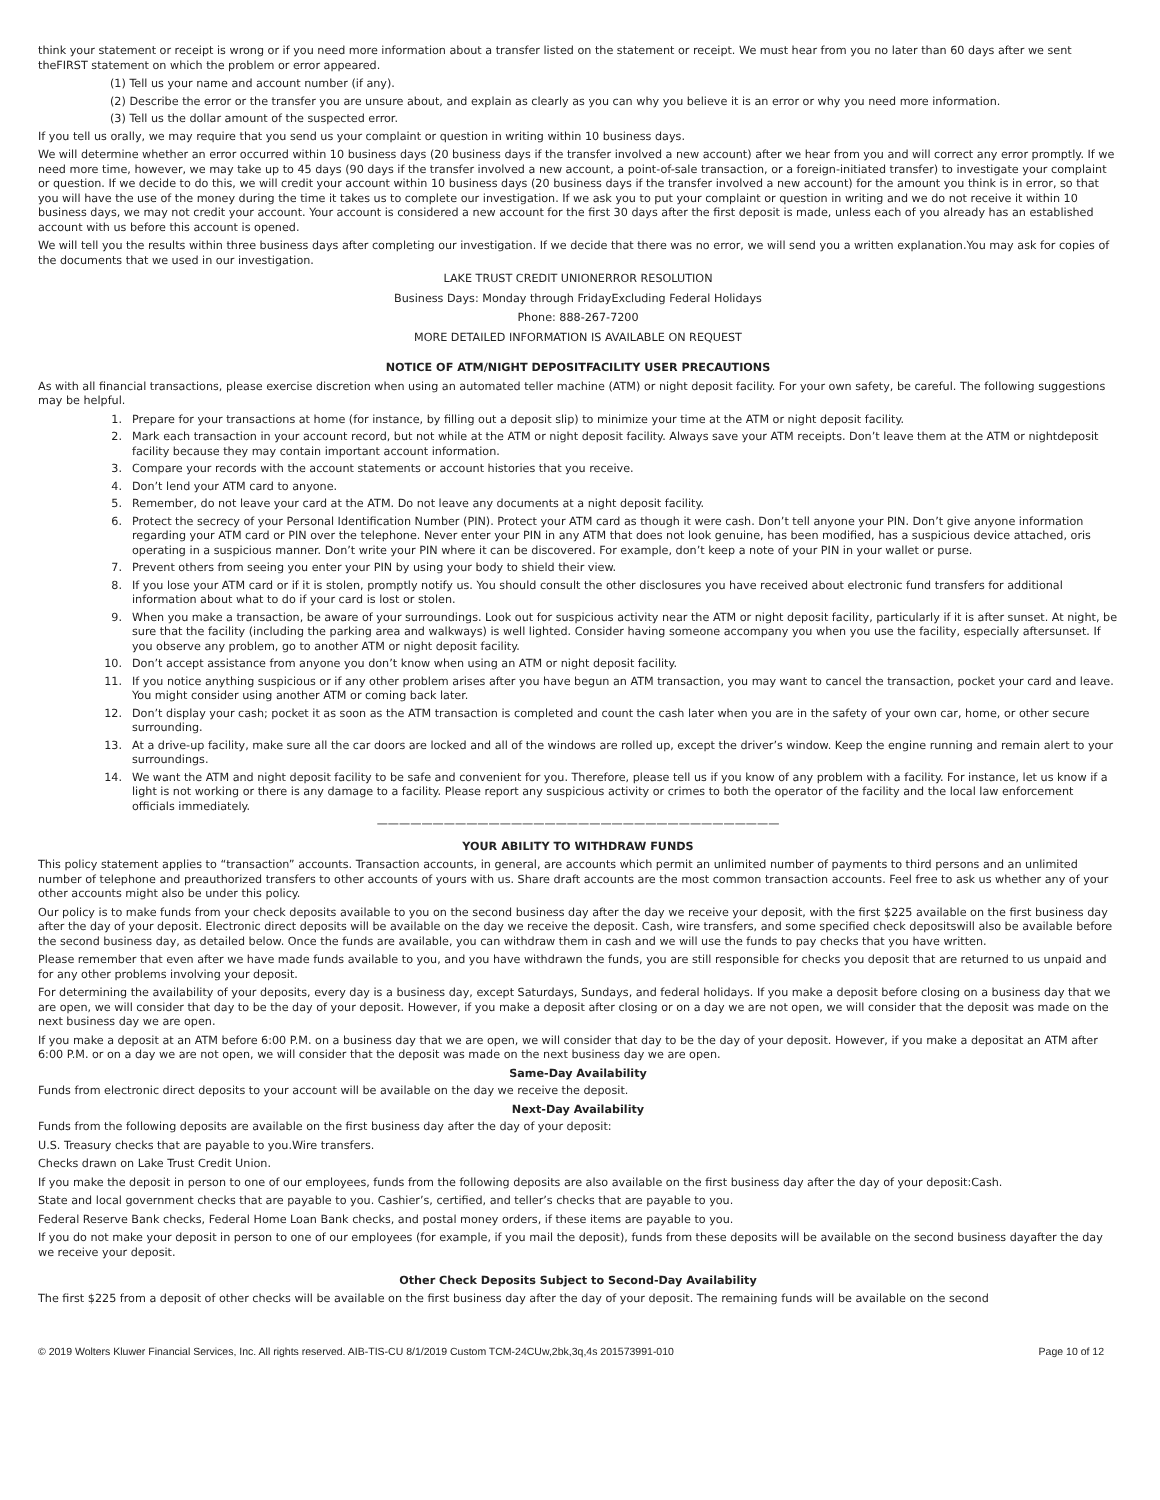think your statement or receipt is wrong or if you need more information about a transfer listed on the statement or receipt. We must hear from you no later than 60 days after we sent theFIRST statement on which the problem or error appeared.
(1) Tell us your name and account number (if any).
(2) Describe the error or the transfer you are unsure about, and explain as clearly as you can why you believe it is an error or why you need more information.
(3) Tell us the dollar amount of the suspected error.
If you tell us orally, we may require that you send us your complaint or question in writing within 10 business days.
We will determine whether an error occurred within 10 business days (20 business days if the transfer involved a new account) after we hear from you and will correct any error promptly. If we need more time, however, we may take up to 45 days (90 days if the transfer involved a new account, a point-of-sale transaction, or a foreign-initiated transfer) to investigate your complaint or question. If we decide to do this, we will credit your account within 10 business days (20 business days if the transfer involved a new account) for the amount you think is in error, so that you will have the use of the money during the time it takes us to complete our investigation. If we ask you to put your complaint or question in writing and we do not receive it within 10 business days, we may not credit your account. Your account is considered a new account for the first 30 days after the first deposit is made, unless each of you already has an established account with us before this account is opened.
We will tell you the results within three business days after completing our investigation. If we decide that there was no error, we will send you a written explanation.You may ask for copies of the documents that we used in our investigation.
LAKE TRUST CREDIT UNIONERROR RESOLUTION
Business Days: Monday through FridayExcluding Federal Holidays
Phone: 888-267-7200
MORE DETAILED INFORMATION IS AVAILABLE ON REQUEST
NOTICE OF ATM/NIGHT DEPOSITFACILITY USER PRECAUTIONS
As with all financial transactions, please exercise discretion when using an automated teller machine (ATM) or night deposit facility. For your own safety, be careful. The following suggestions may be helpful.
1. Prepare for your transactions at home (for instance, by filling out a deposit slip) to minimize your time at the ATM or night deposit facility.
2. Mark each transaction in your account record, but not while at the ATM or night deposit facility. Always save your ATM receipts. Don’t leave them at the ATM or nightdeposit facility because they may contain important account information.
3. Compare your records with the account statements or account histories that you receive.
4. Don’t lend your ATM card to anyone.
5. Remember, do not leave your card at the ATM. Do not leave any documents at a night deposit facility.
6. Protect the secrecy of your Personal Identification Number (PIN). Protect your ATM card as though it were cash. Don’t tell anyone your PIN. Don’t give anyone information regarding your ATM card or PIN over the telephone. Never enter your PIN in any ATM that does not look genuine, has been modified, has a suspicious device attached, oris operating in a suspicious manner. Don’t write your PIN where it can be discovered. For example, don’t keep a note of your PIN in your wallet or purse.
7. Prevent others from seeing you enter your PIN by using your body to shield their view.
8. If you lose your ATM card or if it is stolen, promptly notify us. You should consult the other disclosures you have received about electronic fund transfers for additional information about what to do if your card is lost or stolen.
9. When you make a transaction, be aware of your surroundings. Look out for suspicious activity near the ATM or night deposit facility, particularly if it is after sunset. At night, be sure that the facility (including the parking area and walkways) is well lighted. Consider having someone accompany you when you use the facility, especially aftersunset. If you observe any problem, go to another ATM or night deposit facility.
10. Don’t accept assistance from anyone you don’t know when using an ATM or night deposit facility.
11. If you notice anything suspicious or if any other problem arises after you have begun an ATM transaction, you may want to cancel the transaction, pocket your card and leave. You might consider using another ATM or coming back later.
12. Don’t display your cash; pocket it as soon as the ATM transaction is completed and count the cash later when you are in the safety of your own car, home, or other secure surrounding.
13. At a drive-up facility, make sure all the car doors are locked and all of the windows are rolled up, except the driver’s window. Keep the engine running and remain alert to your surroundings.
14. We want the ATM and night deposit facility to be safe and convenient for you. Therefore, please tell us if you know of any problem with a facility. For instance, let us know if a light is not working or there is any damage to a facility. Please report any suspicious activity or crimes to both the operator of the facility and the local law enforcement officials immediately.
————————————————————————————————————
YOUR ABILITY TO WITHDRAW FUNDS
This policy statement applies to “transaction” accounts. Transaction accounts, in general, are accounts which permit an unlimited number of payments to third persons and an unlimited number of telephone and preauthorized transfers to other accounts of yours with us. Share draft accounts are the most common transaction accounts. Feel free to ask us whether any of your other accounts might also be under this policy.
Our policy is to make funds from your check deposits available to you on the second business day after the day we receive your deposit, with the first $225 available on the first business day after the day of your deposit. Electronic direct deposits will be available on the day we receive the deposit. Cash, wire transfers, and some specified check depositswill also be available before the second business day, as detailed below. Once the funds are available, you can withdraw them in cash and we will use the funds to pay checks that you have written.
Please remember that even after we have made funds available to you, and you have withdrawn the funds, you are still responsible for checks you deposit that are returned to us unpaid and for any other problems involving your deposit.
For determining the availability of your deposits, every day is a business day, except Saturdays, Sundays, and federal holidays. If you make a deposit before closing on a business day that we are open, we will consider that day to be the day of your deposit. However, if you make a deposit after closing or on a day we are not open, we will consider that the deposit was made on the next business day we are open.
If you make a deposit at an ATM before 6:00 P.M. on a business day that we are open, we will consider that day to be the day of your deposit. However, if you make a depositat an ATM after 6:00 P.M. or on a day we are not open, we will consider that the deposit was made on the next business day we are open.
Same-Day Availability
Funds from electronic direct deposits to your account will be available on the day we receive the deposit.
Next-Day Availability
Funds from the following deposits are available on the first business day after the day of your deposit:
U.S. Treasury checks that are payable to you.Wire transfers.
Checks drawn on Lake Trust Credit Union.
If you make the deposit in person to one of our employees, funds from the following deposits are also available on the first business day after the day of your deposit:Cash.
State and local government checks that are payable to you. Cashier’s, certified, and teller’s checks that are payable to you.
Federal Reserve Bank checks, Federal Home Loan Bank checks, and postal money orders, if these items are payable to you.
If you do not make your deposit in person to one of our employees (for example, if you mail the deposit), funds from these deposits will be available on the second business dayafter the day we receive your deposit.
Other Check Deposits Subject to Second-Day Availability
The first $225 from a deposit of other checks will be available on the first business day after the day of your deposit. The remaining funds will be available on the second
© 2019 Wolters Kluwer Financial Services, Inc. All rights reserved. AIB-TIS-CU 8/1/2019 Custom TCM-24CUw,2bk,3q,4s 201573991-010 Page 10 of 12